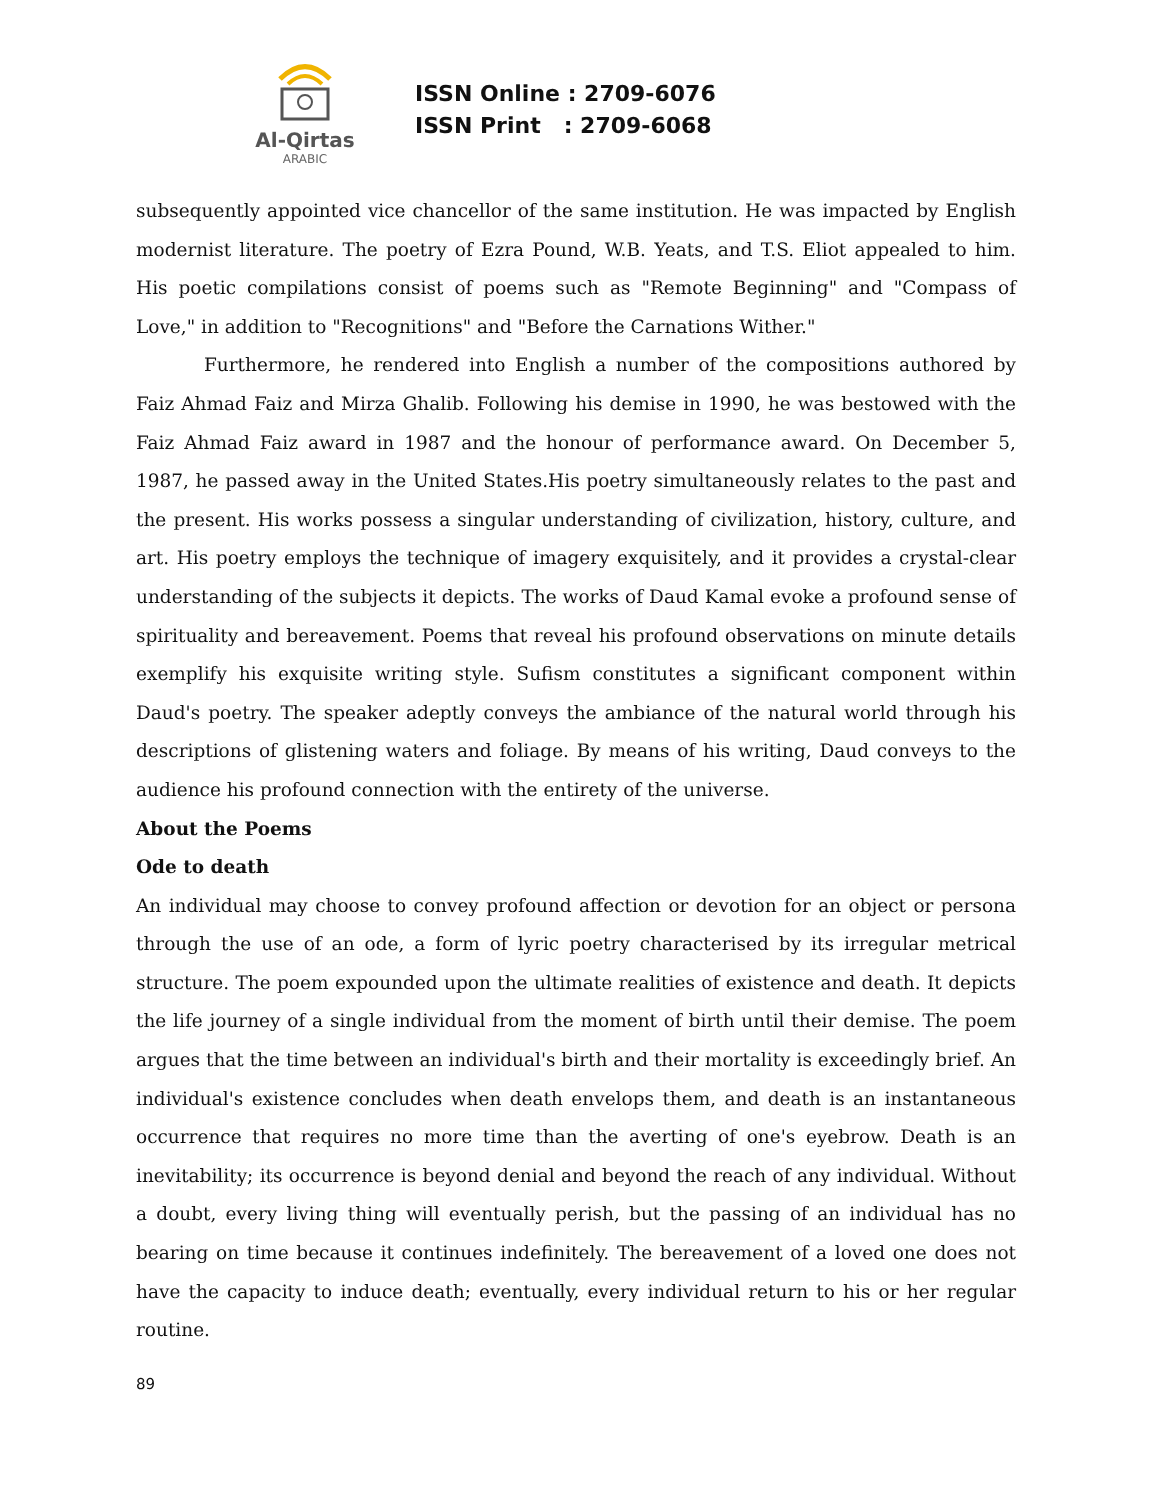Al-Qirtas
ARABIC
ISSN Online : 2709-6076
ISSN Print : 2709-6068
subsequently appointed vice chancellor of the same institution. He was impacted by English modernist literature. The poetry of Ezra Pound, W.B. Yeats, and T.S. Eliot appealed to him. His poetic compilations consist of poems such as "Remote Beginning" and "Compass of Love," in addition to "Recognitions" and "Before the Carnations Wither."
Furthermore, he rendered into English a number of the compositions authored by Faiz Ahmad Faiz and Mirza Ghalib. Following his demise in 1990, he was bestowed with the Faiz Ahmad Faiz award in 1987 and the honour of performance award. On December 5, 1987, he passed away in the United States.His poetry simultaneously relates to the past and the present. His works possess a singular understanding of civilization, history, culture, and art. His poetry employs the technique of imagery exquisitely, and it provides a crystal-clear understanding of the subjects it depicts. The works of Daud Kamal evoke a profound sense of spirituality and bereavement. Poems that reveal his profound observations on minute details exemplify his exquisite writing style. Sufism constitutes a significant component within Daud's poetry. The speaker adeptly conveys the ambiance of the natural world through his descriptions of glistening waters and foliage. By means of his writing, Daud conveys to the audience his profound connection with the entirety of the universe.
About the Poems
Ode to death
An individual may choose to convey profound affection or devotion for an object or persona through the use of an ode, a form of lyric poetry characterised by its irregular metrical structure. The poem expounded upon the ultimate realities of existence and death. It depicts the life journey of a single individual from the moment of birth until their demise. The poem argues that the time between an individual's birth and their mortality is exceedingly brief. An individual's existence concludes when death envelops them, and death is an instantaneous occurrence that requires no more time than the averting of one's eyebrow. Death is an inevitability; its occurrence is beyond denial and beyond the reach of any individual. Without a doubt, every living thing will eventually perish, but the passing of an individual has no bearing on time because it continues indefinitely. The bereavement of a loved one does not have the capacity to induce death; eventually, every individual return to his or her regular routine.
89